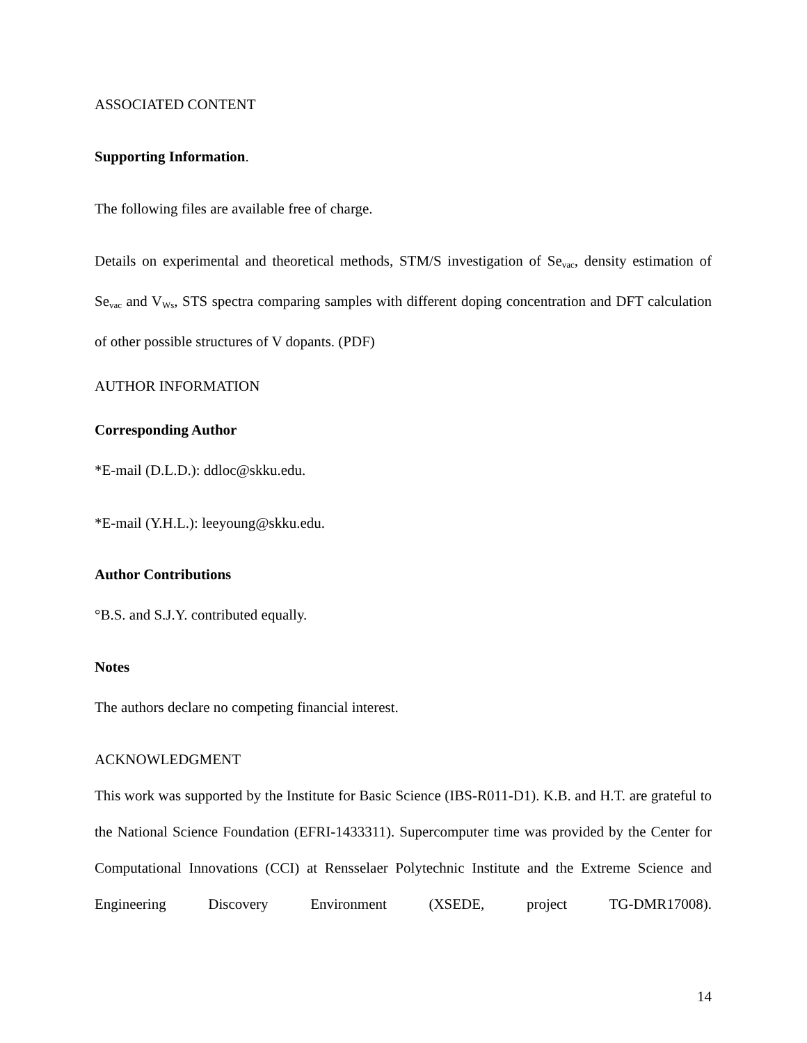ASSOCIATED CONTENT
Supporting Information.
The following files are available free of charge.
Details on experimental and theoretical methods, STM/S investigation of Se<sub>vac</sub>, density estimation of Se<sub>vac</sub> and V<sub>Ws</sub>, STS spectra comparing samples with different doping concentration and DFT calculation of other possible structures of V dopants. (PDF)
AUTHOR INFORMATION
Corresponding Author
*E-mail (D.L.D.): ddloc@skku.edu.
*E-mail (Y.H.L.): leeyoung@skku.edu.
Author Contributions
°B.S. and S.J.Y. contributed equally.
Notes
The authors declare no competing financial interest.
ACKNOWLEDGMENT
This work was supported by the Institute for Basic Science (IBS-R011-D1). K.B. and H.T. are grateful to the National Science Foundation (EFRI-1433311). Supercomputer time was provided by the Center for Computational Innovations (CCI) at Rensselaer Polytechnic Institute and the Extreme Science and Engineering Discovery Environment (XSEDE, project TG-DMR17008).
14